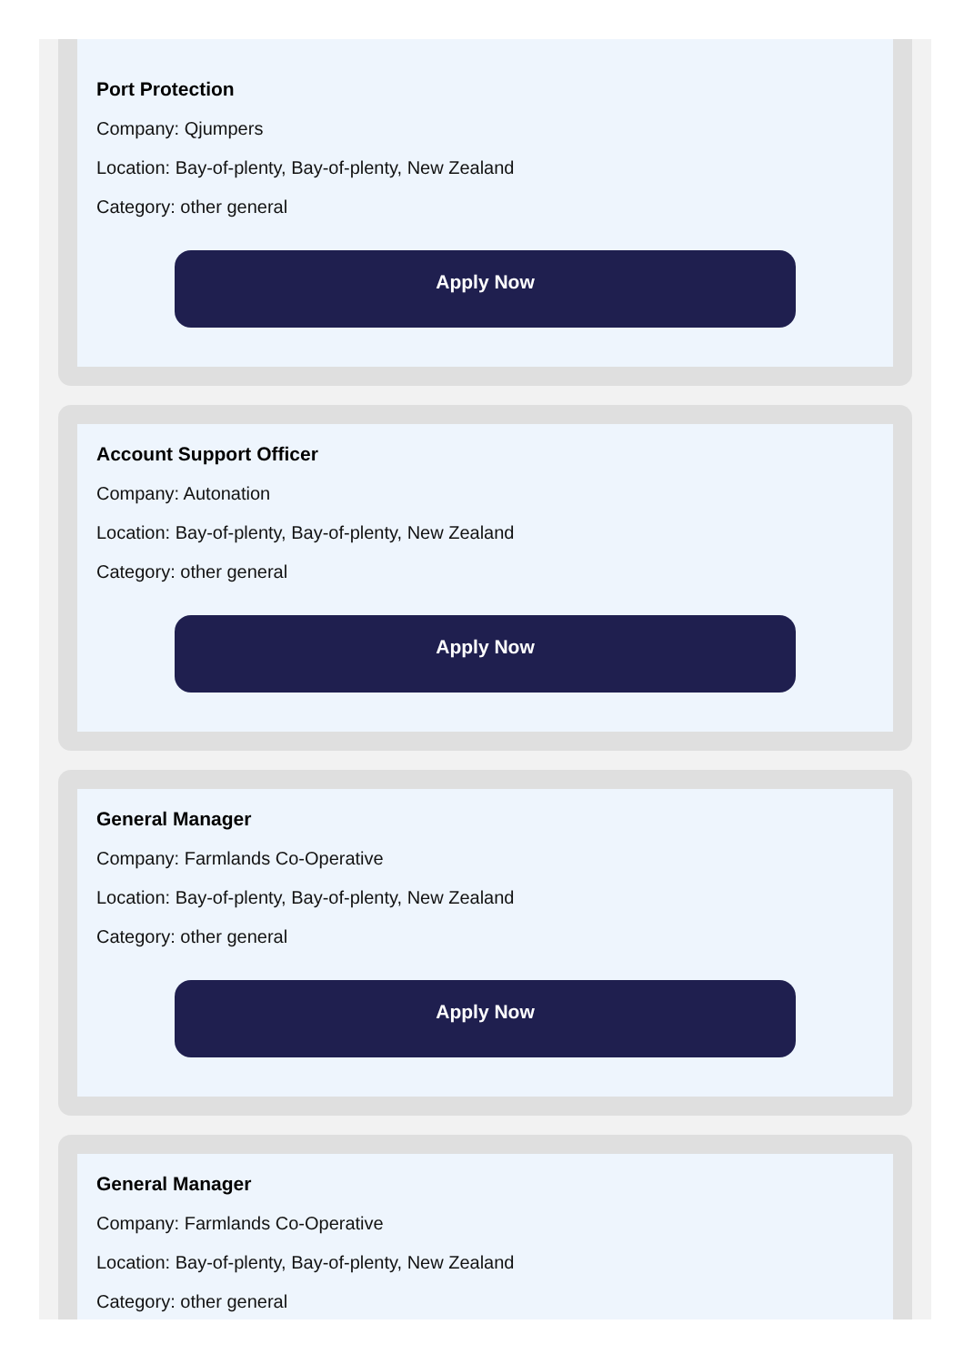Port Protection
Company: Qjumpers
Location: Bay-of-plenty, Bay-of-plenty, New Zealand
Category: other general
Apply Now
Account Support Officer
Company: Autonation
Location: Bay-of-plenty, Bay-of-plenty, New Zealand
Category: other general
Apply Now
General Manager
Company: Farmlands Co-Operative
Location: Bay-of-plenty, Bay-of-plenty, New Zealand
Category: other general
Apply Now
General Manager
Company: Farmlands Co-Operative
Location: Bay-of-plenty, Bay-of-plenty, New Zealand
Category: other general